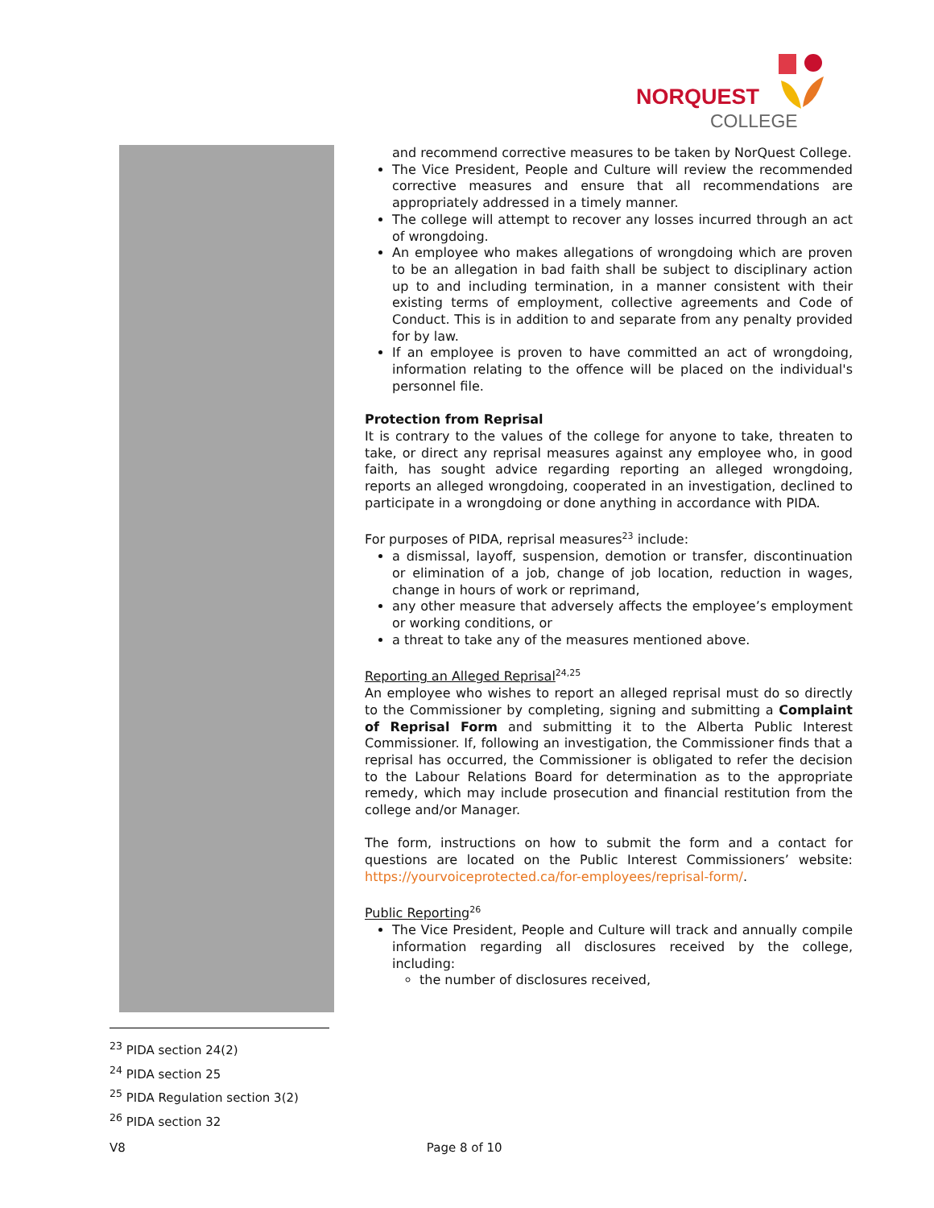NORQUEST
COLLEGE
and recommend corrective measures to be taken by NorQuest College.
The Vice President, People and Culture will review the recommended corrective measures and ensure that all recommendations are appropriately addressed in a timely manner.
The college will attempt to recover any losses incurred through an act of wrongdoing.
An employee who makes allegations of wrongdoing which are proven to be an allegation in bad faith shall be subject to disciplinary action up to and including termination, in a manner consistent with their existing terms of employment, collective agreements and Code of Conduct. This is in addition to and separate from any penalty provided for by law.
If an employee is proven to have committed an act of wrongdoing, information relating to the offence will be placed on the individual's personnel file.
Protection from Reprisal
It is contrary to the values of the college for anyone to take, threaten to take, or direct any reprisal measures against any employee who, in good faith, has sought advice regarding reporting an alleged wrongdoing, reports an alleged wrongdoing, cooperated in an investigation, declined to participate in a wrongdoing or done anything in accordance with PIDA.
For purposes of PIDA, reprisal measures<sup>23</sup> include:
a dismissal, layoff, suspension, demotion or transfer, discontinuation or elimination of a job, change of job location, reduction in wages, change in hours of work or reprimand,
any other measure that adversely affects the employee’s employment or working conditions, or
a threat to take any of the measures mentioned above.
Reporting an Alleged Reprisal<sup>24,25</sup>
An employee who wishes to report an alleged reprisal must do so directly to the Commissioner by completing, signing and submitting a Complaint of Reprisal Form and submitting it to the Alberta Public Interest Commissioner. If, following an investigation, the Commissioner finds that a reprisal has occurred, the Commissioner is obligated to refer the decision to the Labour Relations Board for determination as to the appropriate remedy, which may include prosecution and financial restitution from the college and/or Manager.
The form, instructions on how to submit the form and a contact for questions are located on the Public Interest Commissioners’ website: https://yourvoiceprotected.ca/for-employees/reprisal-form/.
Public Reporting<sup>26</sup>
The Vice President, People and Culture will track and annually compile information regarding all disclosures received by the college, including:
the number of disclosures received,
<sup>23</sup> PIDA section 24(2)
<sup>24</sup> PIDA section 25
<sup>25</sup> PIDA Regulation section 3(2)
<sup>26</sup> PIDA section 32
V8 Page 8 of 10